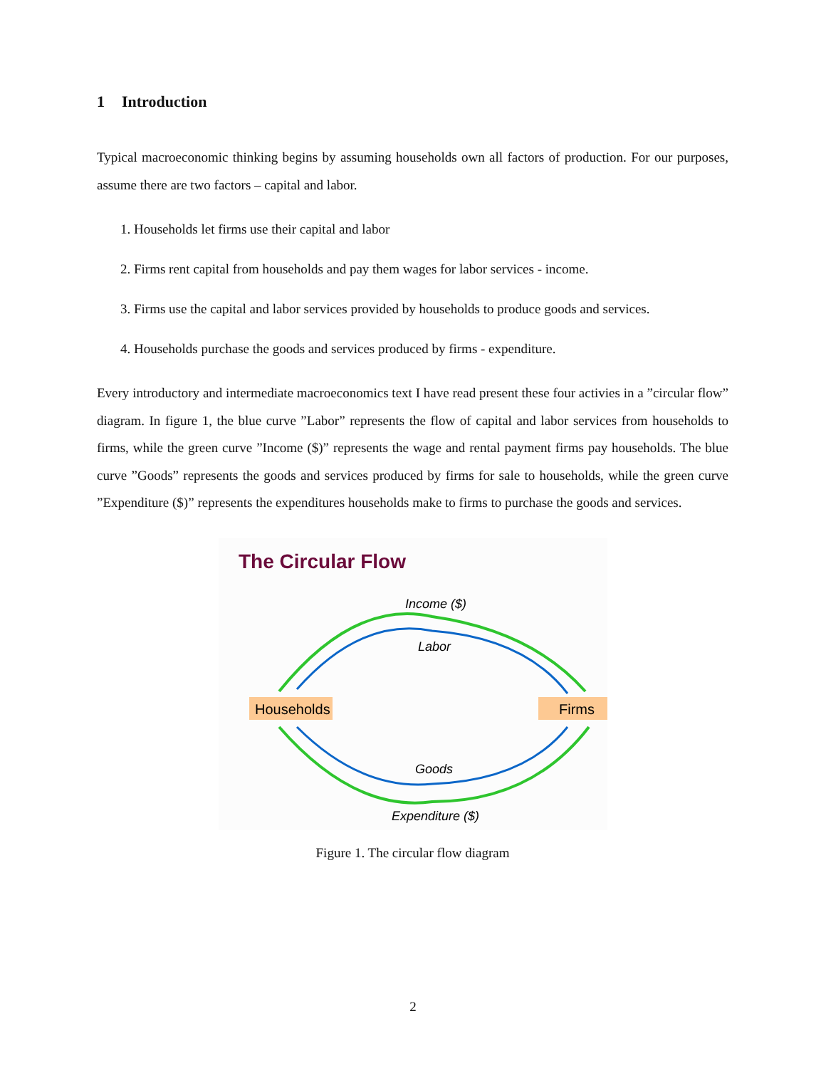1 Introduction
Typical macroeconomic thinking begins by assuming households own all factors of production. For our purposes, assume there are two factors – capital and labor.
1. Households let firms use their capital and labor
2. Firms rent capital from households and pay them wages for labor services - income.
3. Firms use the capital and labor services provided by households to produce goods and services.
4. Households purchase the goods and services produced by firms - expenditure.
Every introductory and intermediate macroeconomics text I have read present these four activies in a ”circular flow” diagram. In figure 1, the blue curve ”Labor” represents the flow of capital and labor services from households to firms, while the green curve ”Income ($)” represents the wage and rental payment firms pay households. The blue curve ”Goods” represents the goods and services produced by firms for sale to households, while the green curve ”Expenditure ($)” represents the expenditures households make to firms to purchase the goods and services.
The Circular Flow
Income ($)
Labor
Goods
Expenditure ($)
Households
Firms
Figure 1. The circular flow diagram
2